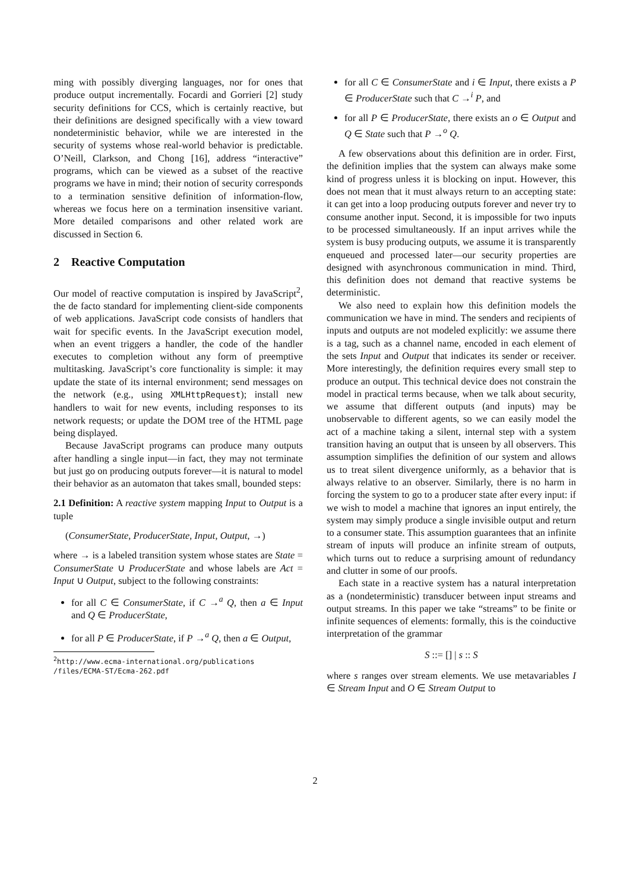ming with possibly diverging languages, nor for ones that produce output incrementally. Focardi and Gorrieri [2] study security definitions for CCS, which is certainly reactive, but their definitions are designed specifically with a view toward nondeterministic behavior, while we are interested in the security of systems whose real-world behavior is predictable. O’Neill, Clarkson, and Chong [16], address “interactive” programs, which can be viewed as a subset of the reactive programs we have in mind; their notion of security corresponds to a termination sensitive definition of information-flow, whereas we focus here on a termination insensitive variant. More detailed comparisons and other related work are discussed in Section 6.
2 Reactive Computation
Our model of reactive computation is inspired by JavaScript<sup>2</sup>, the de facto standard for implementing client-side components of web applications. JavaScript code consists of handlers that wait for specific events. In the JavaScript execution model, when an event triggers a handler, the code of the handler executes to completion without any form of preemptive multitasking. JavaScript’s core functionality is simple: it may update the state of its internal environment; send messages on the network (e.g., using XMLHttpRequest); install new handlers to wait for new events, including responses to its network requests; or update the DOM tree of the HTML page being displayed.
Because JavaScript programs can produce many outputs after handling a single input—in fact, they may not terminate but just go on producing outputs forever—it is natural to model their behavior as an automaton that takes small, bounded steps:
2.1 Definition: A reactive system mapping Input to Output is a tuple
(ConsumerState, ProducerState, Input, Output, →)
where → is a labeled transition system whose states are State = ConsumerState ∪ ProducerState and whose labels are Act = Input ∪ Output, subject to the following constraints:
for all C ∈ ConsumerState, if C →<sup>a</sup> Q, then a ∈ Input and Q ∈ ProducerState,
for all P ∈ ProducerState, if P →<sup>a</sup> Q, then a ∈ Output,
<sup>2</sup> http://www.ecma-international.org/publications /files/ECMA-ST/Ecma-262.pdf
for all C ∈ ConsumerState and i ∈ Input, there exists a P ∈ ProducerState such that C →<sup>i</sup> P, and
for all P ∈ ProducerState, there exists an o ∈ Output and Q ∈ State such that P →<sup>o</sup> Q.
A few observations about this definition are in order. First, the definition implies that the system can always make some kind of progress unless it is blocking on input. However, this does not mean that it must always return to an accepting state: it can get into a loop producing outputs forever and never try to consume another input. Second, it is impossible for two inputs to be processed simultaneously. If an input arrives while the system is busy producing outputs, we assume it is transparently enqueued and processed later—our security properties are designed with asynchronous communication in mind. Third, this definition does not demand that reactive systems be deterministic.
We also need to explain how this definition models the communication we have in mind. The senders and recipients of inputs and outputs are not modeled explicitly: we assume there is a tag, such as a channel name, encoded in each element of the sets Input and Output that indicates its sender or receiver. More interestingly, the definition requires every small step to produce an output. This technical device does not constrain the model in practical terms because, when we talk about security, we assume that different outputs (and inputs) may be unobservable to different agents, so we can easily model the act of a machine taking a silent, internal step with a system transition having an output that is unseen by all observers. This assumption simplifies the definition of our system and allows us to treat silent divergence uniformly, as a behavior that is always relative to an observer. Similarly, there is no harm in forcing the system to go to a producer state after every input: if we wish to model a machine that ignores an input entirely, the system may simply produce a single invisible output and return to a consumer state. This assumption guarantees that an infinite stream of inputs will produce an infinite stream of outputs, which turns out to reduce a surprising amount of redundancy and clutter in some of our proofs.
Each state in a reactive system has a natural interpretation as a (nondeterministic) transducer between input streams and output streams. In this paper we take “streams” to be finite or infinite sequences of elements: formally, this is the coinductive interpretation of the grammar
S ::= [] | s :: S
where s ranges over stream elements. We use metavariables I ∈ Stream Input and O ∈ Stream Output to
2